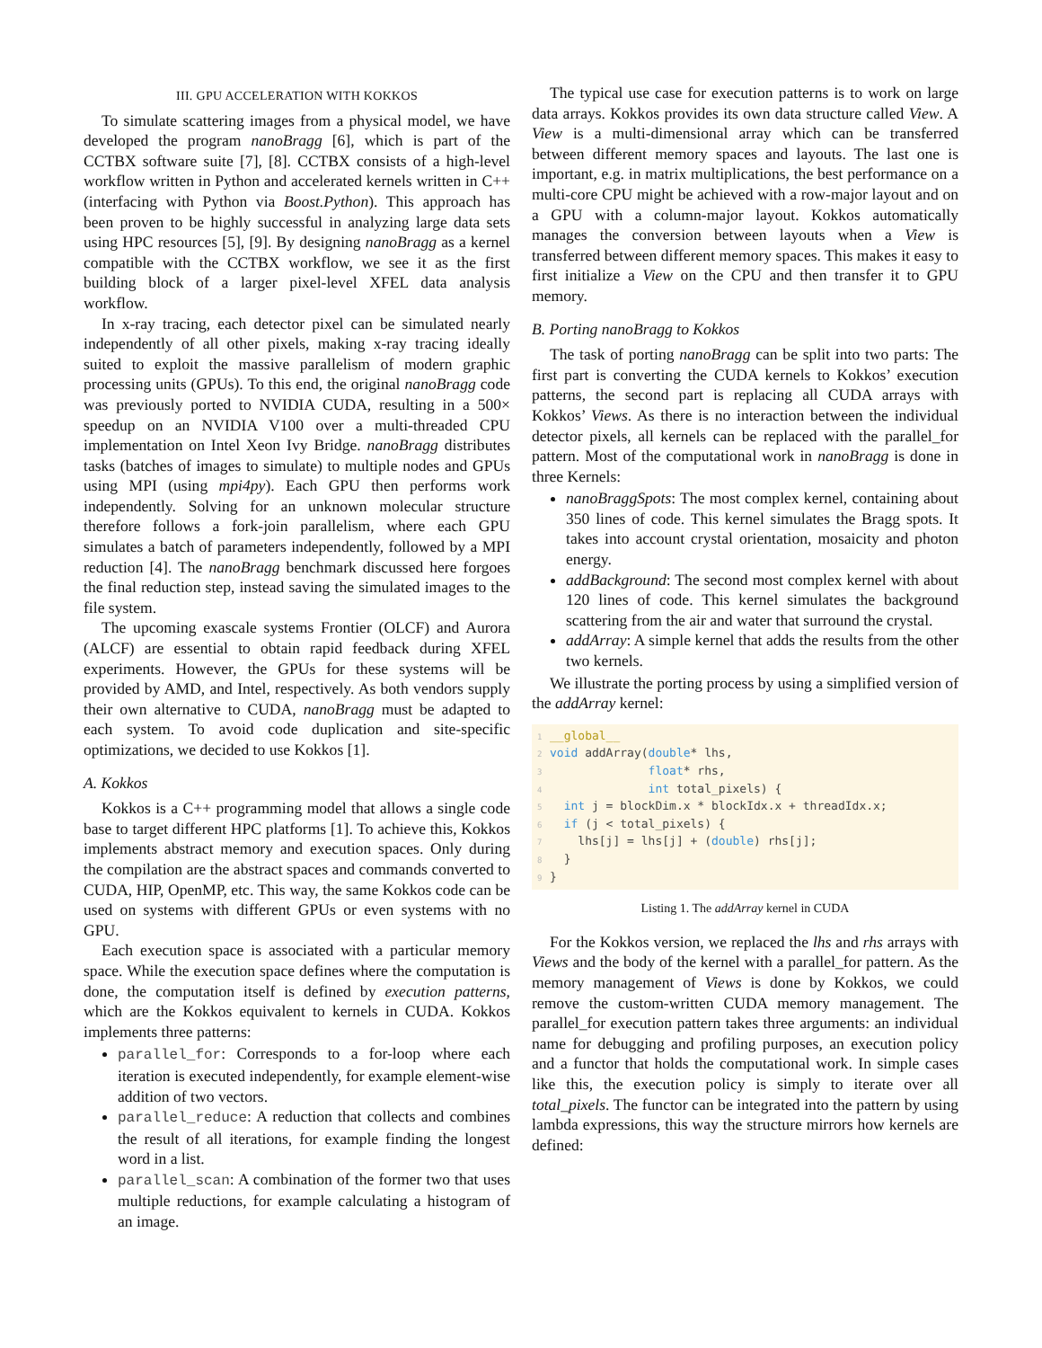III. GPU ACCELERATION WITH KOKKOS
To simulate scattering images from a physical model, we have developed the program nanoBragg [6], which is part of the CCTBX software suite [7], [8]. CCTBX consists of a high-level workflow written in Python and accelerated kernels written in C++ (interfacing with Python via Boost.Python). This approach has been proven to be highly successful in analyzing large data sets using HPC resources [5], [9]. By designing nanoBragg as a kernel compatible with the CCTBX workflow, we see it as the first building block of a larger pixel-level XFEL data analysis workflow.
In x-ray tracing, each detector pixel can be simulated nearly independently of all other pixels, making x-ray tracing ideally suited to exploit the massive parallelism of modern graphic processing units (GPUs). To this end, the original nanoBragg code was previously ported to NVIDIA CUDA, resulting in a 500× speedup on an NVIDIA V100 over a multi-threaded CPU implementation on Intel Xeon Ivy Bridge. nanoBragg distributes tasks (batches of images to simulate) to multiple nodes and GPUs using MPI (using mpi4py). Each GPU then performs work independently. Solving for an unknown molecular structure therefore follows a fork-join parallelism, where each GPU simulates a batch of parameters independently, followed by a MPI reduction [4]. The nanoBragg benchmark discussed here forgoes the final reduction step, instead saving the simulated images to the file system.
The upcoming exascale systems Frontier (OLCF) and Aurora (ALCF) are essential to obtain rapid feedback during XFEL experiments. However, the GPUs for these systems will be provided by AMD, and Intel, respectively. As both vendors supply their own alternative to CUDA, nanoBragg must be adapted to each system. To avoid code duplication and site-specific optimizations, we decided to use Kokkos [1].
A. Kokkos
Kokkos is a C++ programming model that allows a single code base to target different HPC platforms [1]. To achieve this, Kokkos implements abstract memory and execution spaces. Only during the compilation are the abstract spaces and commands converted to CUDA, HIP, OpenMP, etc. This way, the same Kokkos code can be used on systems with different GPUs or even systems with no GPU.
Each execution space is associated with a particular memory space. While the execution space defines where the computation is done, the computation itself is defined by execution patterns, which are the Kokkos equivalent to kernels in CUDA. Kokkos implements three patterns:
parallel_for: Corresponds to a for-loop where each iteration is executed independently, for example element-wise addition of two vectors.
parallel_reduce: A reduction that collects and combines the result of all iterations, for example finding the longest word in a list.
parallel_scan: A combination of the former two that uses multiple reductions, for example calculating a histogram of an image.
The typical use case for execution patterns is to work on large data arrays. Kokkos provides its own data structure called View. A View is a multi-dimensional array which can be transferred between different memory spaces and layouts. The last one is important, e.g. in matrix multiplications, the best performance on a multi-core CPU might be achieved with a row-major layout and on a GPU with a column-major layout. Kokkos automatically manages the conversion between layouts when a View is transferred between different memory spaces. This makes it easy to first initialize a View on the CPU and then transfer it to GPU memory.
B. Porting nanoBragg to Kokkos
The task of porting nanoBragg can be split into two parts: The first part is converting the CUDA kernels to Kokkos’ execution patterns, the second part is replacing all CUDA arrays with Kokkos’ Views. As there is no interaction between the individual detector pixels, all kernels can be replaced with the parallel_for pattern. Most of the computational work in nanoBragg is done in three Kernels:
nanoBraggSpots: The most complex kernel, containing about 350 lines of code. This kernel simulates the Bragg spots. It takes into account crystal orientation, mosaicity and photon energy.
addBackground: The second most complex kernel with about 120 lines of code. This kernel simulates the background scattering from the air and water that surround the crystal.
addArray: A simple kernel that adds the results from the other two kernels.
We illustrate the porting process by using a simplified version of the addArray kernel:
1__global__
2 void addArray(double* lhs,
3              float* rhs,
4              int total_pixels) {
5  int j = blockDim.x * blockIdx.x + threadIdx.x;
6  if (j < total_pixels) {
7    lhs[j] = lhs[j] + (double) rhs[j];
8  }
9}
Listing 1. The addArray kernel in CUDA
For the Kokkos version, we replaced the lhs and rhs arrays with Views and the body of the kernel with a parallel_for pattern. As the memory management of Views is done by Kokkos, we could remove the custom-written CUDA memory management. The parallel_for execution pattern takes three arguments: an individual name for debugging and profiling purposes, an execution policy and a functor that holds the computational work. In simple cases like this, the execution policy is simply to iterate over all total_pixels. The functor can be integrated into the pattern by using lambda expressions, this way the structure mirrors how kernels are defined: